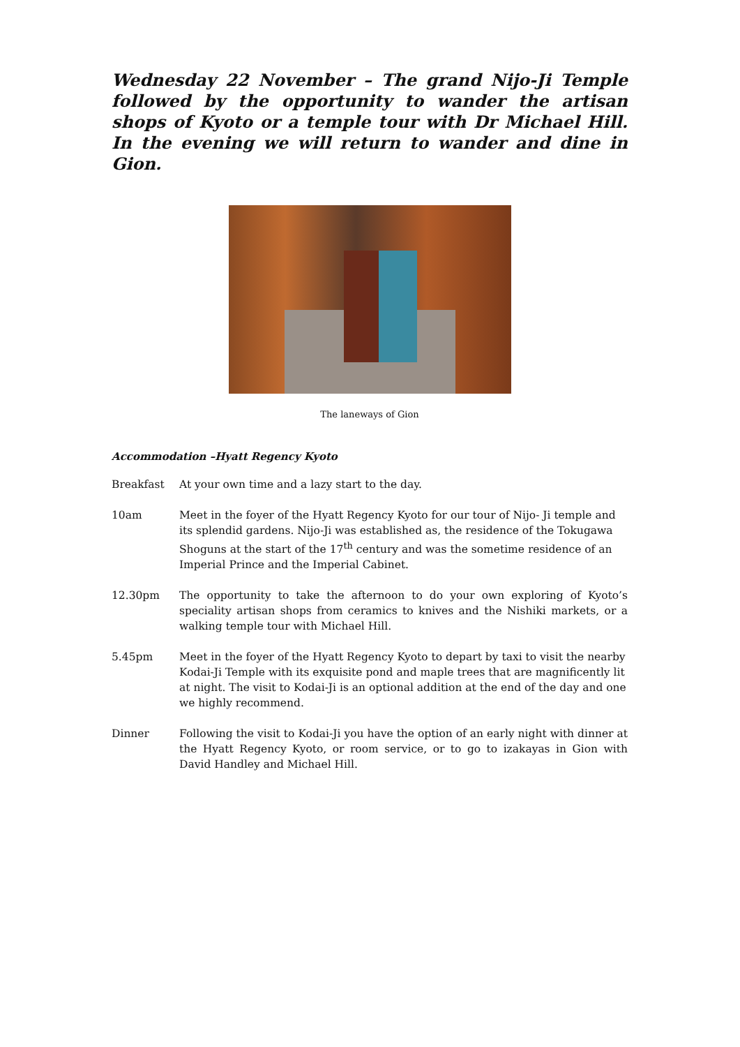Wednesday 22 November – The grand Nijo-Ji Temple followed by the opportunity to wander the artisan shops of Kyoto or a temple tour with Dr Michael Hill. In the evening we will return to wander and dine in Gion.
The laneways of Gion
Accommodation –Hyatt Regency Kyoto
Breakfast At your own time and a lazy start to the day.
10am Meet in the foyer of the Hyatt Regency Kyoto for our tour of Nijo- Ji temple and its splendid gardens. Nijo-Ji was established as, the residence of the Tokugawa Shoguns at the start of the 17<sup>th</sup> century and was the sometime residence of an Imperial Prince and the Imperial Cabinet.
12.30pm The opportunity to take the afternoon to do your own exploring of Kyoto’s speciality artisan shops from ceramics to knives and the Nishiki markets, or a walking temple tour with Michael Hill.
5.45pm Meet in the foyer of the Hyatt Regency Kyoto to depart by taxi to visit the nearby Kodai-Ji Temple with its exquisite pond and maple trees that are magnificently lit at night. The visit to Kodai-Ji is an optional addition at the end of the day and one we highly recommend.
Dinner Following the visit to Kodai-Ji you have the option of an early night with dinner at the Hyatt Regency Kyoto, or room service, or to go to izakayas in Gion with David Handley and Michael Hill.